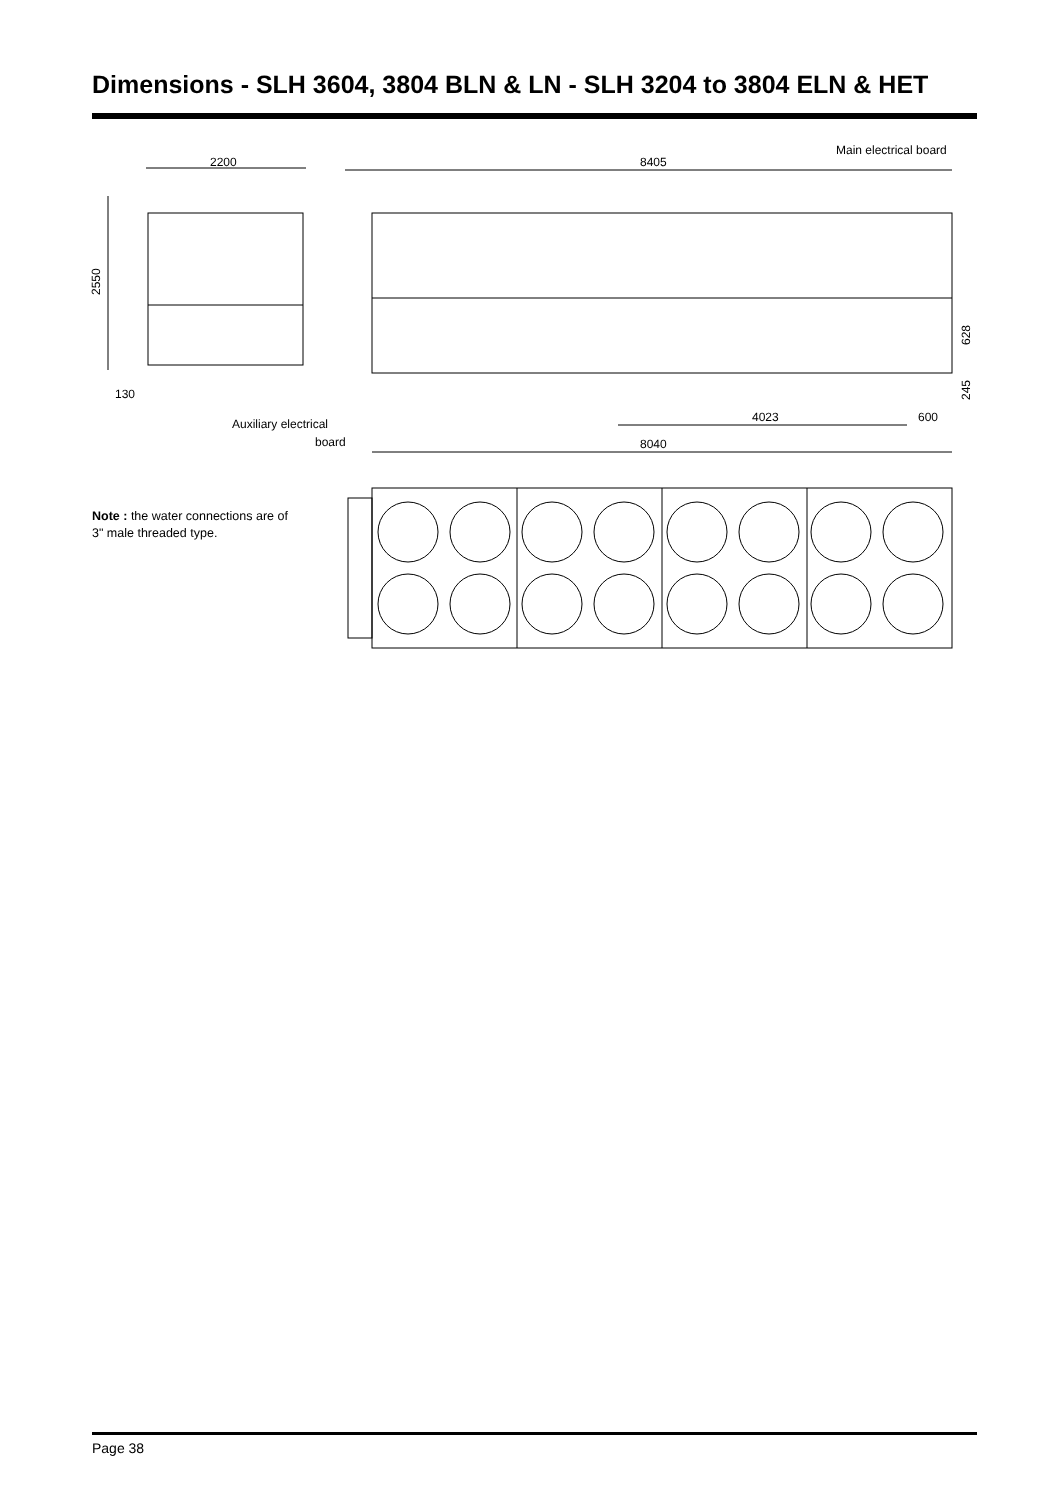Dimensions - SLH 3604, 3804 BLN & LN - SLH 3204 to 3804 ELN & HET
2200
2550
8405
4023
600
8040
130
628
245
Main electrical board
Auxiliary electrical
board
Note : the water connections are of 3" male threaded type.
Page 38